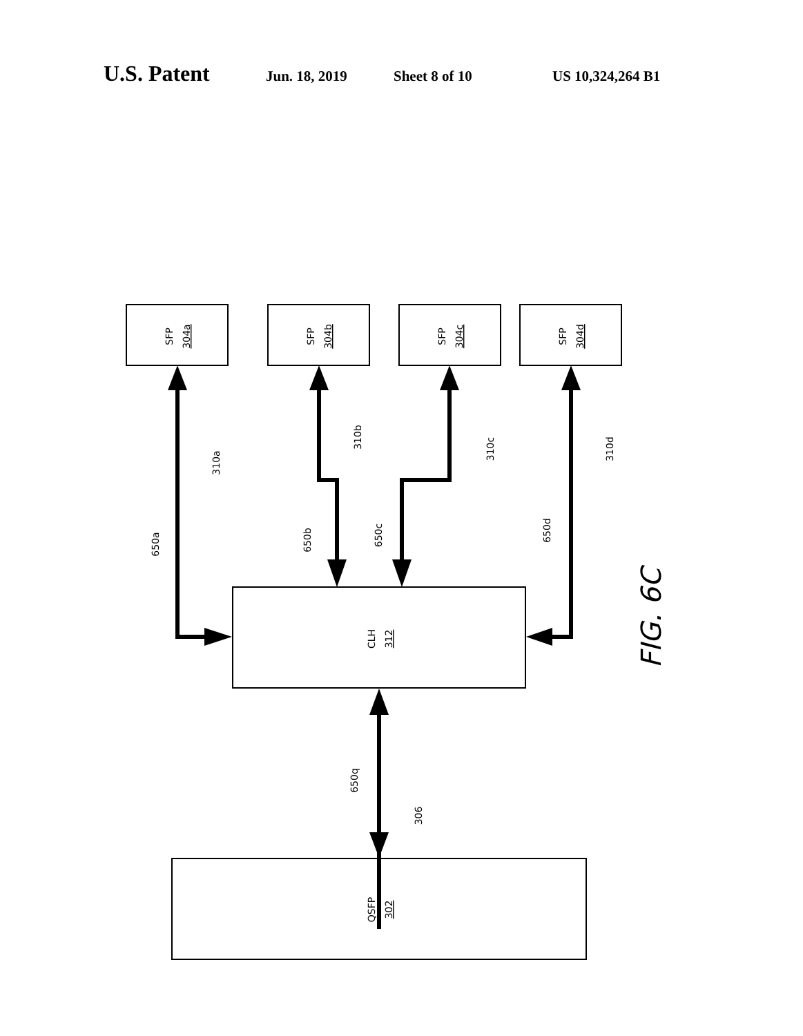U.S. Patent Jun. 18, 2019 Sheet 8 of 10 US 10,324,264 B1
SFP
304a
SFP
304b
SFP
304c
SFP
304d
CLH
312
QSFP
302
310a
310b
310c
310d
650a
650b
650c
650d
650q
306
FIG. 6C